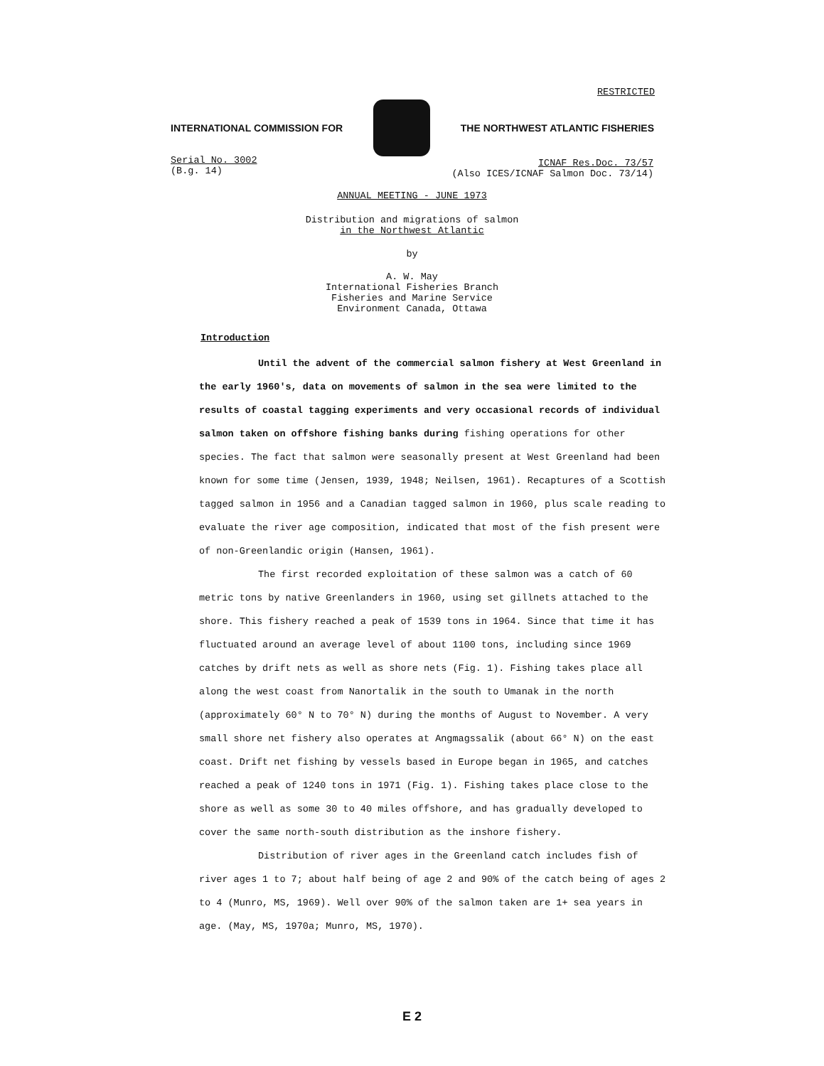RESTRICTED
INTERNATIONAL COMMISSION FOR
THE NORTHWEST ATLANTIC FISHERIES
Serial No. 3002
(B.g. 14)
ICNAF Res.Doc. 73/57
(Also ICES/ICNAF Salmon Doc. 73/14)
ANNUAL MEETING - JUNE 1973
Distribution and migrations of salmon
in the Northwest Atlantic
by
A. W. May
International Fisheries Branch
Fisheries and Marine Service
Environment Canada, Ottawa
Introduction
Until the advent of the commercial salmon fishery at West Greenland in the early 1960's, data on movements of salmon in the sea were limited to the results of coastal tagging experiments and very occasional records of individual salmon taken on offshore fishing banks during fishing operations for other species. The fact that salmon were seasonally present at West Greenland had been known for some time (Jensen, 1939, 1948; Neilsen, 1961). Recaptures of a Scottish tagged salmon in 1956 and a Canadian tagged salmon in 1960, plus scale reading to evaluate the river age composition, indicated that most of the fish present were of non-Greenlandic origin (Hansen, 1961).
The first recorded exploitation of these salmon was a catch of 60 metric tons by native Greenlanders in 1960, using set gillnets attached to the shore. This fishery reached a peak of 1539 tons in 1964. Since that time it has fluctuated around an average level of about 1100 tons, including since 1969 catches by drift nets as well as shore nets (Fig. 1). Fishing takes place all along the west coast from Nanortalik in the south to Umanak in the north (approximately 60° N to 70° N) during the months of August to November. A very small shore net fishery also operates at Angmagssalik (about 66° N) on the east coast. Drift net fishing by vessels based in Europe began in 1965, and catches reached a peak of 1240 tons in 1971 (Fig. 1). Fishing takes place close to the shore as well as some 30 to 40 miles offshore, and has gradually developed to cover the same north-south distribution as the inshore fishery.
Distribution of river ages in the Greenland catch includes fish of river ages 1 to 7; about half being of age 2 and 90% of the catch being of ages 2 to 4 (Munro, MS, 1969). Well over 90% of the salmon taken are 1+ sea years in age. (May, MS, 1970a; Munro, MS, 1970).
E 2